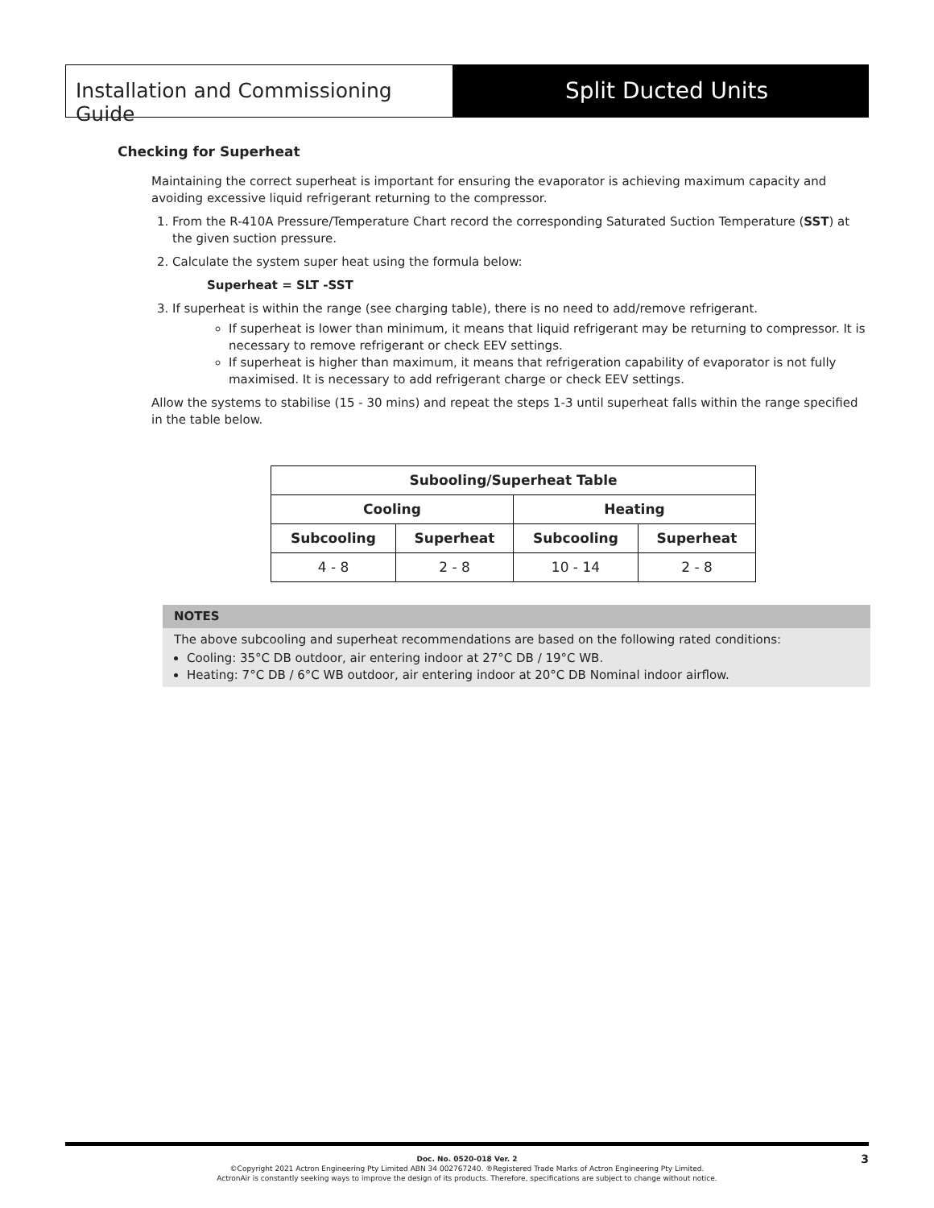Installation and Commissioning Guide
Split Ducted Units
Checking for Superheat
Maintaining the correct superheat is important for ensuring the evaporator is achieving maximum capacity and avoiding excessive liquid refrigerant returning to the compressor.
1. From the R-410A Pressure/Temperature Chart record the corresponding Saturated Suction Temperature (SST) at the given suction pressure.
2. Calculate the system super heat using the formula below:
Superheat = SLT -SST
3. If superheat is within the range (see charging table), there is no need to add/remove refrigerant.
If superheat is lower than minimum, it means that liquid refrigerant may be returning to compressor. It is necessary to remove refrigerant or check EEV settings.
If superheat is higher than maximum, it means that refrigeration capability of evaporator is not fully maximised. It is necessary to add refrigerant charge or check EEV settings.
Allow the systems to stabilise (15 - 30 mins) and repeat the steps 1-3 until superheat falls within the range specified in the table below.
| Subooling/Superheat Table | | | |
| --- | --- | --- | --- |
| Cooling | | Heating | |
| Subcooling | Superheat | Subcooling | Superheat |
| 4 - 8 | 2 - 8 | 10 - 14 | 2 - 8 |
NOTES
The above subcooling and superheat recommendations are based on the following rated conditions:
Cooling: 35°C DB outdoor, air entering indoor at 27°C DB / 19°C WB.
Heating: 7°C DB / 6°C WB outdoor, air entering indoor at 20°C DB Nominal indoor airflow.
Doc. No. 0520-018 Ver. 2
©Copyright 2021 Actron Engineering Pty Limited ABN 34 002767240. ®Registered Trade Marks of Actron Engineering Pty Limited.
ActronAir is constantly seeking ways to improve the design of its products. Therefore, specifications are subject to change without notice.
3